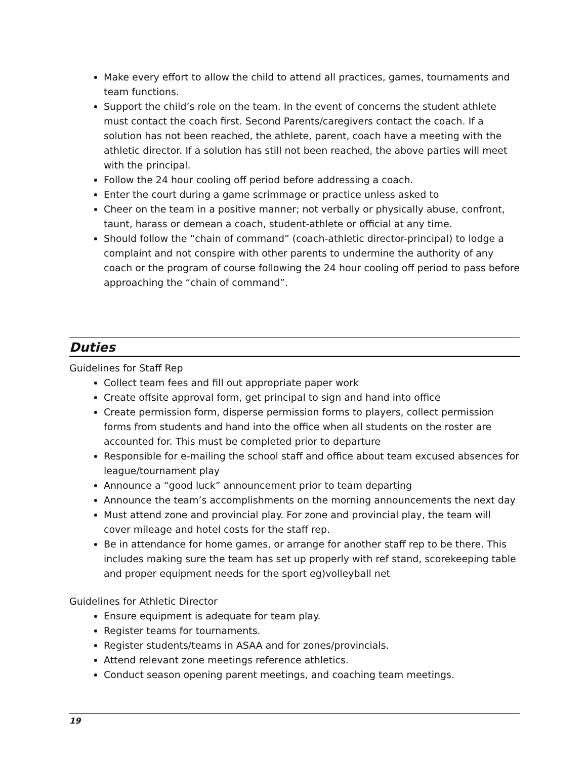Make every effort to allow the child to attend all practices, games, tournaments and team functions.
Support the child’s role on the team. In the event of concerns the student athlete must contact the coach first. Second Parents/caregivers contact the coach. If a solution has not been reached, the athlete, parent, coach have a meeting with the athletic director. If a solution has still not been reached, the above parties will meet with the principal.
Follow the 24 hour cooling off period before addressing a coach.
Enter the court during a game scrimmage or practice unless asked to
Cheer on the team in a positive manner; not verbally or physically abuse, confront, taunt, harass or demean a coach, student-athlete or official at any time.
Should follow the “chain of command” (coach-athletic director-principal) to lodge a complaint and not conspire with other parents to undermine the authority of any coach or the program of course following the 24 hour cooling off period to pass before approaching the “chain of command”.
Duties
Guidelines for Staff Rep
Collect team fees and fill out appropriate paper work
Create offsite approval form, get principal to sign and hand into office
Create permission form, disperse permission forms to players, collect permission forms from students and hand into the office when all students on the roster are accounted for. This must be completed prior to departure
Responsible for e-mailing the school staff and office about team excused absences for league/tournament play
Announce a “good luck” announcement prior to team departing
Announce the team’s accomplishments on the morning announcements the next day
Must attend zone and provincial play. For zone and provincial play, the team will cover mileage and hotel costs for the staff rep.
Be in attendance for home games, or arrange for another staff rep to be there. This includes making sure the team has set up properly with ref stand, scorekeeping table and proper equipment needs for the sport eg)volleyball net
Guidelines for Athletic Director
Ensure equipment is adequate for team play.
Register teams for tournaments.
Register students/teams in ASAA and for zones/provincials.
Attend relevant zone meetings reference athletics.
Conduct season opening parent meetings, and coaching team meetings.
19